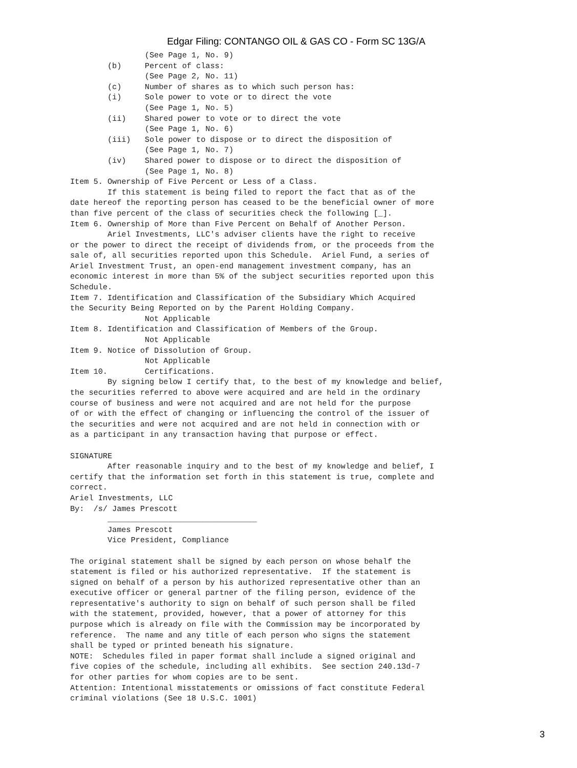Edgar Filing: CONTANGO OIL & GAS CO - Form SC 13G/A
                (See Page 1, No. 9)
        (b)     Percent of class:
                (See Page 2, No. 11)
        (c)     Number of shares as to which such person has:
        (i)     Sole power to vote or to direct the vote
                (See Page 1, No. 5)
        (ii)    Shared power to vote or to direct the vote
                (See Page 1, No. 6)
        (iii)   Sole power to dispose or to direct the disposition of
                (See Page 1, No. 7)
        (iv)    Shared power to dispose or to direct the disposition of
                (See Page 1, No. 8)
Item 5. Ownership of Five Percent or Less of a Class.
        If this statement is being filed to report the fact that as of the
date hereof the reporting person has ceased to be the beneficial owner of more
than five percent of the class of securities check the following [_].
Item 6. Ownership of More than Five Percent on Behalf of Another Person.
        Ariel Investments, LLC's adviser clients have the right to receive
or the power to direct the receipt of dividends from, or the proceeds from the
sale of, all securities reported upon this Schedule.  Ariel Fund, a series of
Ariel Investment Trust, an open-end management investment company, has an
economic interest in more than 5% of the subject securities reported upon this
Schedule.
Item 7. Identification and Classification of the Subsidiary Which Acquired
the Security Being Reported on by the Parent Holding Company.
                Not Applicable
Item 8. Identification and Classification of Members of the Group.
                Not Applicable
Item 9. Notice of Dissolution of Group.
                Not Applicable
Item 10.        Certifications.
        By signing below I certify that, to the best of my knowledge and belief,
the securities referred to above were acquired and are held in the ordinary
course of business and were not acquired and are not held for the purpose
of or with the effect of changing or influencing the control of the issuer of
the securities and were not acquired and are not held in connection with or
as a participant in any transaction having that purpose or effect.

SIGNATURE
        After reasonable inquiry and to the best of my knowledge and belief, I
certify that the information set forth in this statement is true, complete and
correct.
Ariel Investments, LLC
By:  /s/ James Prescott
        ________________________________
        James Prescott
        Vice President, Compliance

The original statement shall be signed by each person on whose behalf the
statement is filed or his authorized representative.  If the statement is
signed on behalf of a person by his authorized representative other than an
executive officer or general partner of the filing person, evidence of the
representative's authority to sign on behalf of such person shall be filed
with the statement, provided, however, that a power of attorney for this
purpose which is already on file with the Commission may be incorporated by
reference.  The name and any title of each person who signs the statement
shall be typed or printed beneath his signature.
NOTE:  Schedules filed in paper format shall include a signed original and
five copies of the schedule, including all exhibits.  See section 240.13d-7
for other parties for whom copies are to be sent.
Attention: Intentional misstatements or omissions of fact constitute Federal
criminal violations (See 18 U.S.C. 1001)
3